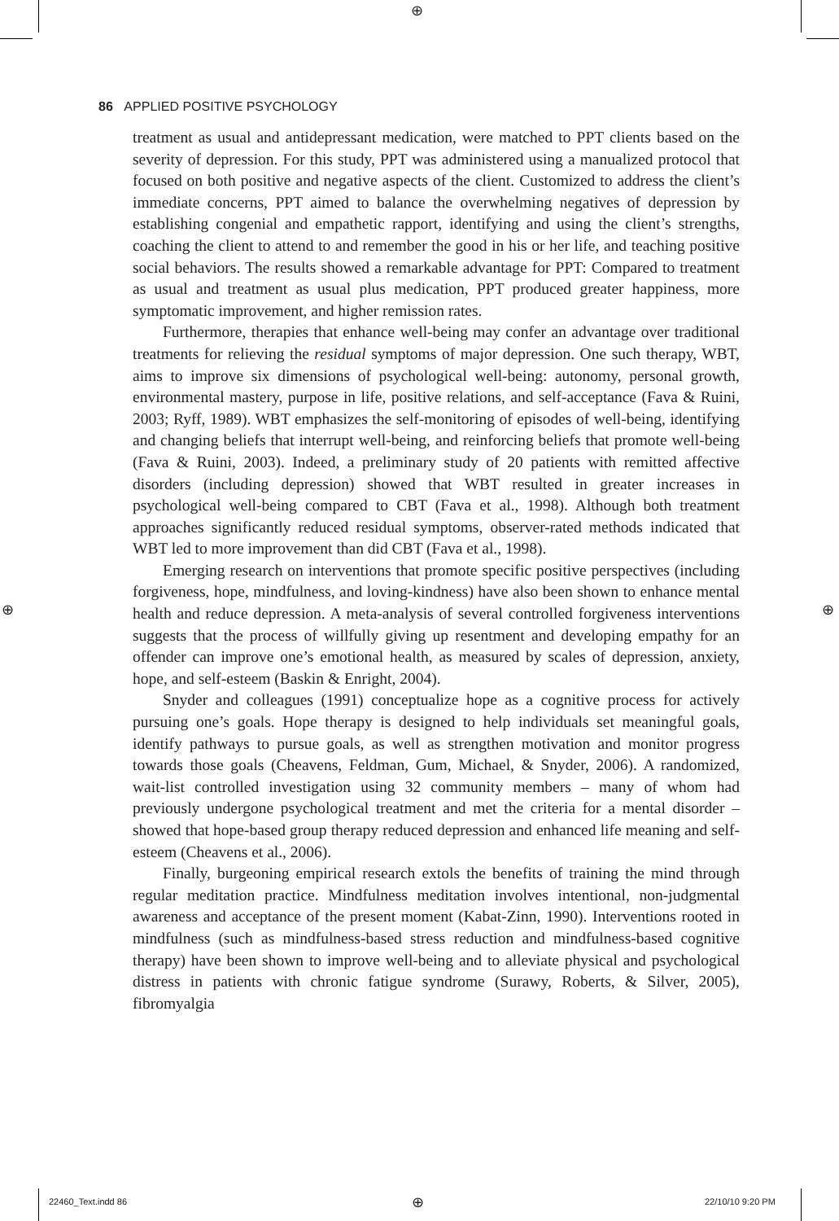⊕
⊕ ⊕
86 APPLIED POSITIVE PSYCHOLOGY
treatment as usual and antidepressant medication, were matched to PPT clients based on the severity of depression. For this study, PPT was administered using a manualized protocol that focused on both positive and negative aspects of the client. Customized to address the client’s immediate concerns, PPT aimed to balance the overwhelming negatives of depression by establishing congenial and empathetic rapport, identifying and using the client’s strengths, coaching the client to attend to and remember the good in his or her life, and teaching positive social behaviors. The results showed a remarkable advantage for PPT: Compared to treatment as usual and treatment as usual plus medication, PPT produced greater happiness, more symptomatic improvement, and higher remission rates.
Furthermore, therapies that enhance well-being may confer an advantage over traditional treatments for relieving the residual symptoms of major depression. One such therapy, WBT, aims to improve six dimensions of psychological well-being: autonomy, personal growth, environmental mastery, purpose in life, positive relations, and self-acceptance (Fava & Ruini, 2003; Ryff, 1989). WBT emphasizes the self-monitoring of episodes of well-being, identifying and changing beliefs that interrupt well-being, and reinforcing beliefs that promote well-being (Fava & Ruini, 2003). Indeed, a preliminary study of 20 patients with remitted affective disorders (including depression) showed that WBT resulted in greater increases in psychological well-being compared to CBT (Fava et al., 1998). Although both treatment approaches significantly reduced residual symptoms, observer-rated methods indicated that WBT led to more improvement than did CBT (Fava et al., 1998).
Emerging research on interventions that promote specific positive perspectives (including forgiveness, hope, mindfulness, and loving-kindness) have also been shown to enhance mental health and reduce depression. A meta-analysis of several controlled forgiveness interventions suggests that the process of willfully giving up resentment and developing empathy for an offender can improve one’s emotional health, as measured by scales of depression, anxiety, hope, and self-esteem (Baskin & Enright, 2004).
Snyder and colleagues (1991) conceptualize hope as a cognitive process for actively pursuing one’s goals. Hope therapy is designed to help individuals set meaningful goals, identify pathways to pursue goals, as well as strengthen motivation and monitor progress towards those goals (Cheavens, Feldman, Gum, Michael, & Snyder, 2006). A randomized, wait-list controlled investigation using 32 community members – many of whom had previously undergone psychological treatment and met the criteria for a mental disorder – showed that hope-based group therapy reduced depression and enhanced life meaning and self-esteem (Cheavens et al., 2006).
Finally, burgeoning empirical research extols the benefits of training the mind through regular meditation practice. Mindfulness meditation involves intentional, non-judgmental awareness and acceptance of the present moment (Kabat-Zinn, 1990). Interventions rooted in mindfulness (such as mindfulness-based stress reduction and mindfulness-based cognitive therapy) have been shown to improve well-being and to alleviate physical and psychological distress in patients with chronic fatigue syndrome (Surawy, Roberts, & Silver, 2005), fibromyalgia
22460_Text.indd 86 ⊕ 22/10/10 9:20 PM